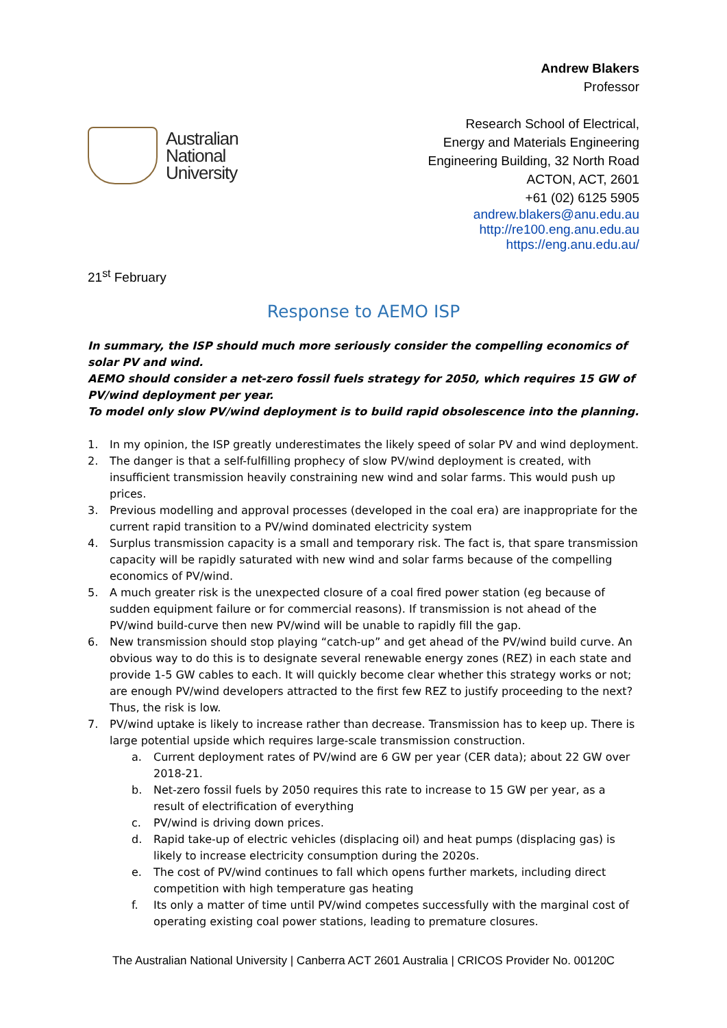Australian
National
University
Andrew Blakers
Professor
Research School of Electrical,
Energy and Materials Engineering
Engineering Building, 32 North Road
ACTON, ACT, 2601
+61 (02) 6125 5905
andrew.blakers@anu.edu.au
http://re100.eng.anu.edu.au
https://eng.anu.edu.au/
21<sup>st</sup> February
Response to AEMO ISP
In summary, the ISP should much more seriously consider the compelling economics of solar PV and wind.
AEMO should consider a net-zero fossil fuels strategy for 2050, which requires 15 GW of PV/wind deployment per year.
To model only slow PV/wind deployment is to build rapid obsolescence into the planning.
1. In my opinion, the ISP greatly underestimates the likely speed of solar PV and wind deployment.
2. The danger is that a self-fulfilling prophecy of slow PV/wind deployment is created, with insufficient transmission heavily constraining new wind and solar farms. This would push up prices.
3. Previous modelling and approval processes (developed in the coal era) are inappropriate for the current rapid transition to a PV/wind dominated electricity system
4. Surplus transmission capacity is a small and temporary risk. The fact is, that spare transmission capacity will be rapidly saturated with new wind and solar farms because of the compelling economics of PV/wind.
5. A much greater risk is the unexpected closure of a coal fired power station (eg because of sudden equipment failure or for commercial reasons). If transmission is not ahead of the PV/wind build-curve then new PV/wind will be unable to rapidly fill the gap.
6. New transmission should stop playing “catch-up” and get ahead of the PV/wind build curve. An obvious way to do this is to designate several renewable energy zones (REZ) in each state and provide 1-5 GW cables to each. It will quickly become clear whether this strategy works or not; are enough PV/wind developers attracted to the first few REZ to justify proceeding to the next? Thus, the risk is low.
7. PV/wind uptake is likely to increase rather than decrease. Transmission has to keep up. There is large potential upside which requires large-scale transmission construction.
a. Current deployment rates of PV/wind are 6 GW per year (CER data); about 22 GW over 2018-21.
b. Net-zero fossil fuels by 2050 requires this rate to increase to 15 GW per year, as a result of electrification of everything
c. PV/wind is driving down prices.
d. Rapid take-up of electric vehicles (displacing oil) and heat pumps (displacing gas) is likely to increase electricity consumption during the 2020s.
e. The cost of PV/wind continues to fall which opens further markets, including direct competition with high temperature gas heating
f. Its only a matter of time until PV/wind competes successfully with the marginal cost of operating existing coal power stations, leading to premature closures.
The Australian National University | Canberra ACT 2601 Australia | CRICOS Provider No. 00120C